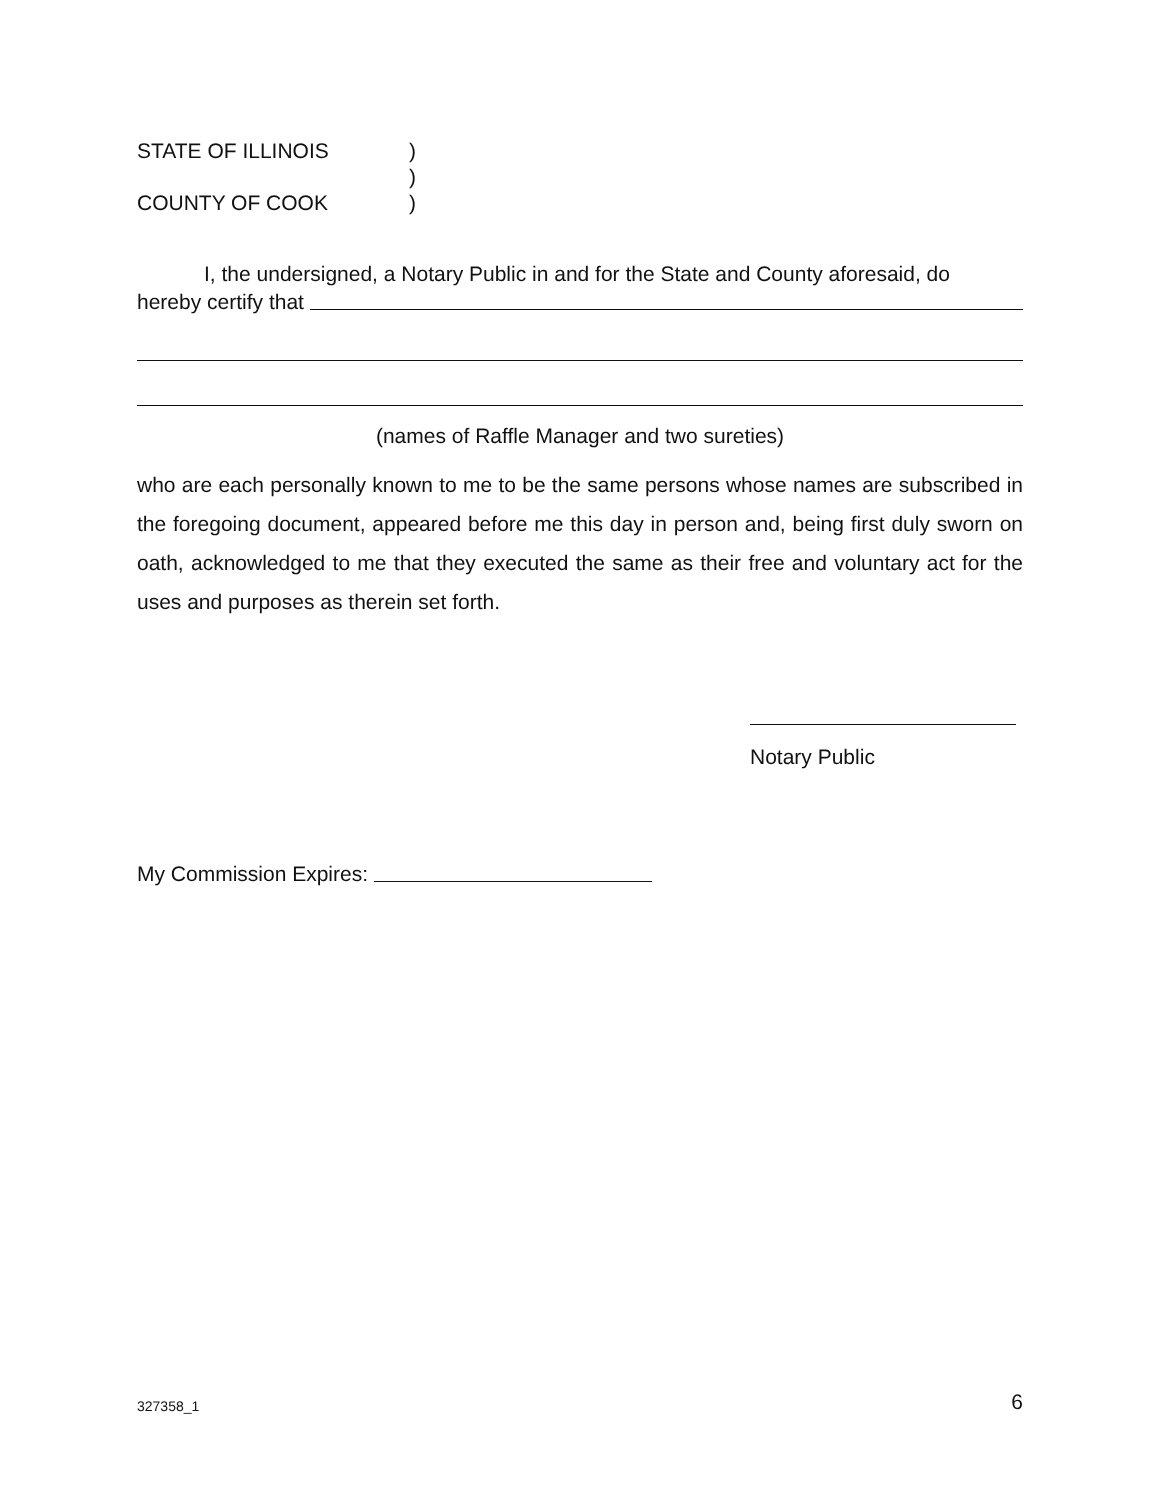STATE OF ILLINOIS)
)
COUNTY OF COOK)
I, the undersigned, a Notary Public in and for the State and County aforesaid, do
hereby certify that
(names of Raffle Manager and two sureties)
who are each personally known to me to be the same persons whose names are subscribed in the foregoing document, appeared before me this day in person and, being first duly sworn on oath, acknowledged to me that they executed the same as their free and voluntary act for the uses and purposes as therein set forth.
Notary Public
My Commission Expires:
327358_1 6